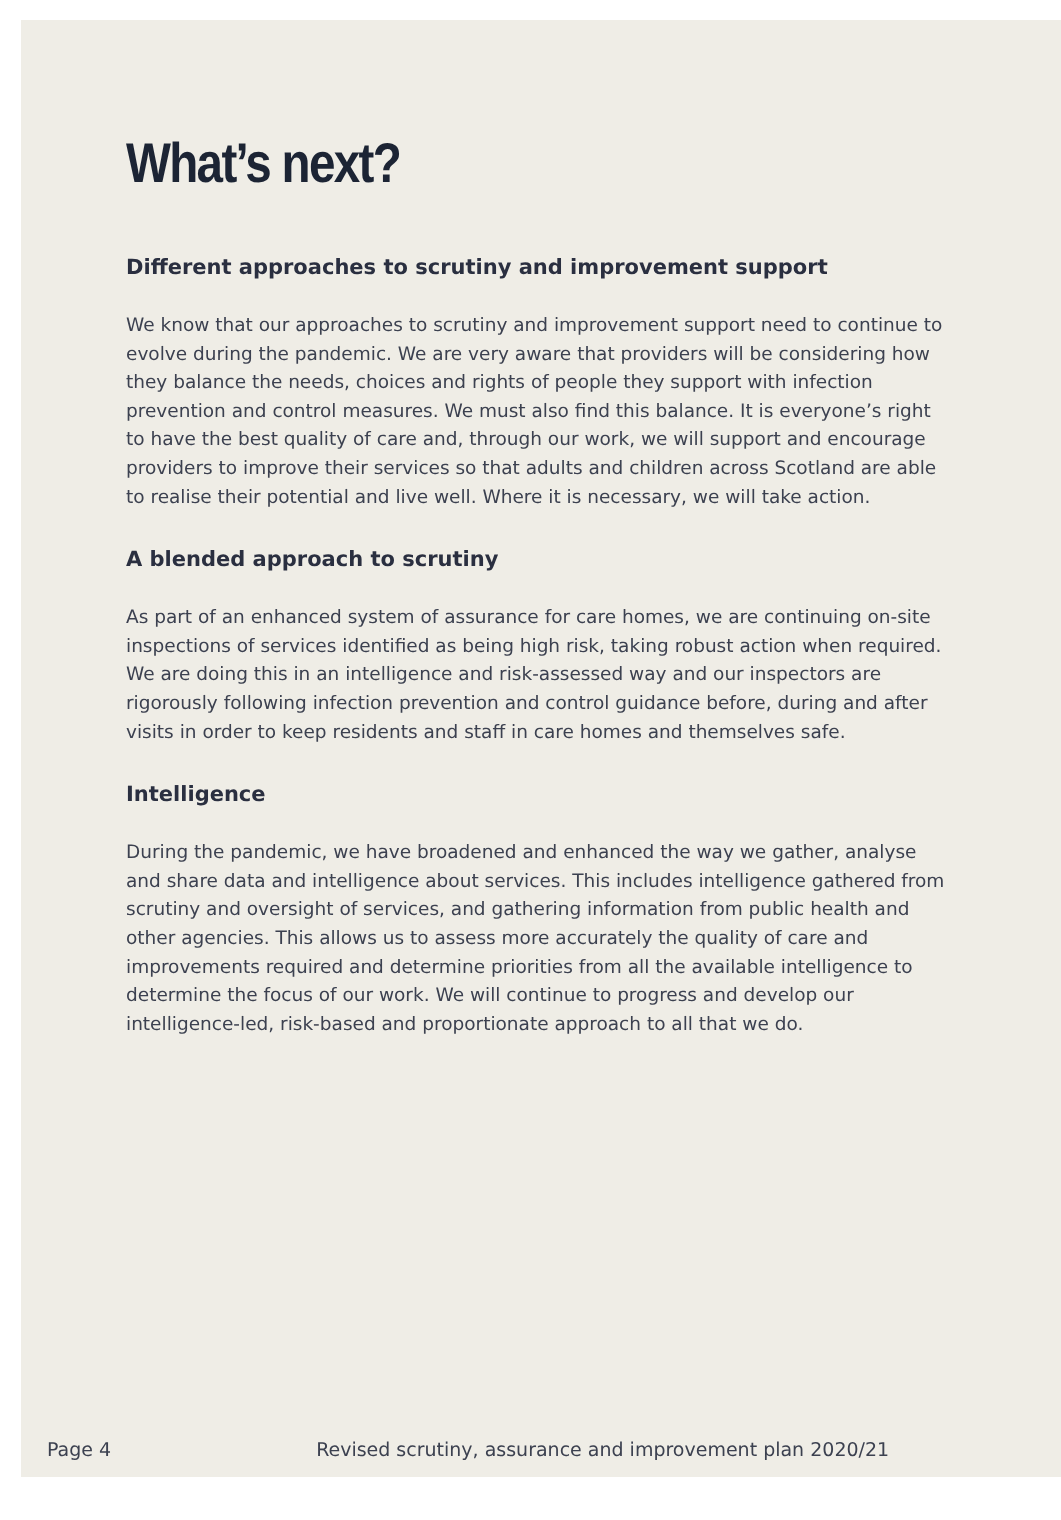What’s next?
Different approaches to scrutiny and improvement support
We know that our approaches to scrutiny and improvement support need to continue to evolve during the pandemic. We are very aware that providers will be considering how they balance the needs, choices and rights of people they support with infection prevention and control measures. We must also find this balance. It is everyone’s right to have the best quality of care and, through our work, we will support and encourage providers to improve their services so that adults and children across Scotland are able to realise their potential and live well. Where it is necessary, we will take action.
A blended approach to scrutiny
As part of an enhanced system of assurance for care homes, we are continuing on-site inspections of services identified as being high risk, taking robust action when required. We are doing this in an intelligence and risk-assessed way and our inspectors are rigorously following infection prevention and control guidance before, during and after visits in order to keep residents and staff in care homes and themselves safe.
Intelligence
During the pandemic, we have broadened and enhanced the way we gather, analyse and share data and intelligence about services. This includes intelligence gathered from scrutiny and oversight of services, and gathering information from public health and other agencies. This allows us to assess more accurately the quality of care and improvements required and determine priorities from all the available intelligence to determine the focus of our work. We will continue to progress and develop our intelligence-led, risk-based and proportionate approach to all that we do.
Page 4 Revised scrutiny, assurance and improvement plan 2020/21